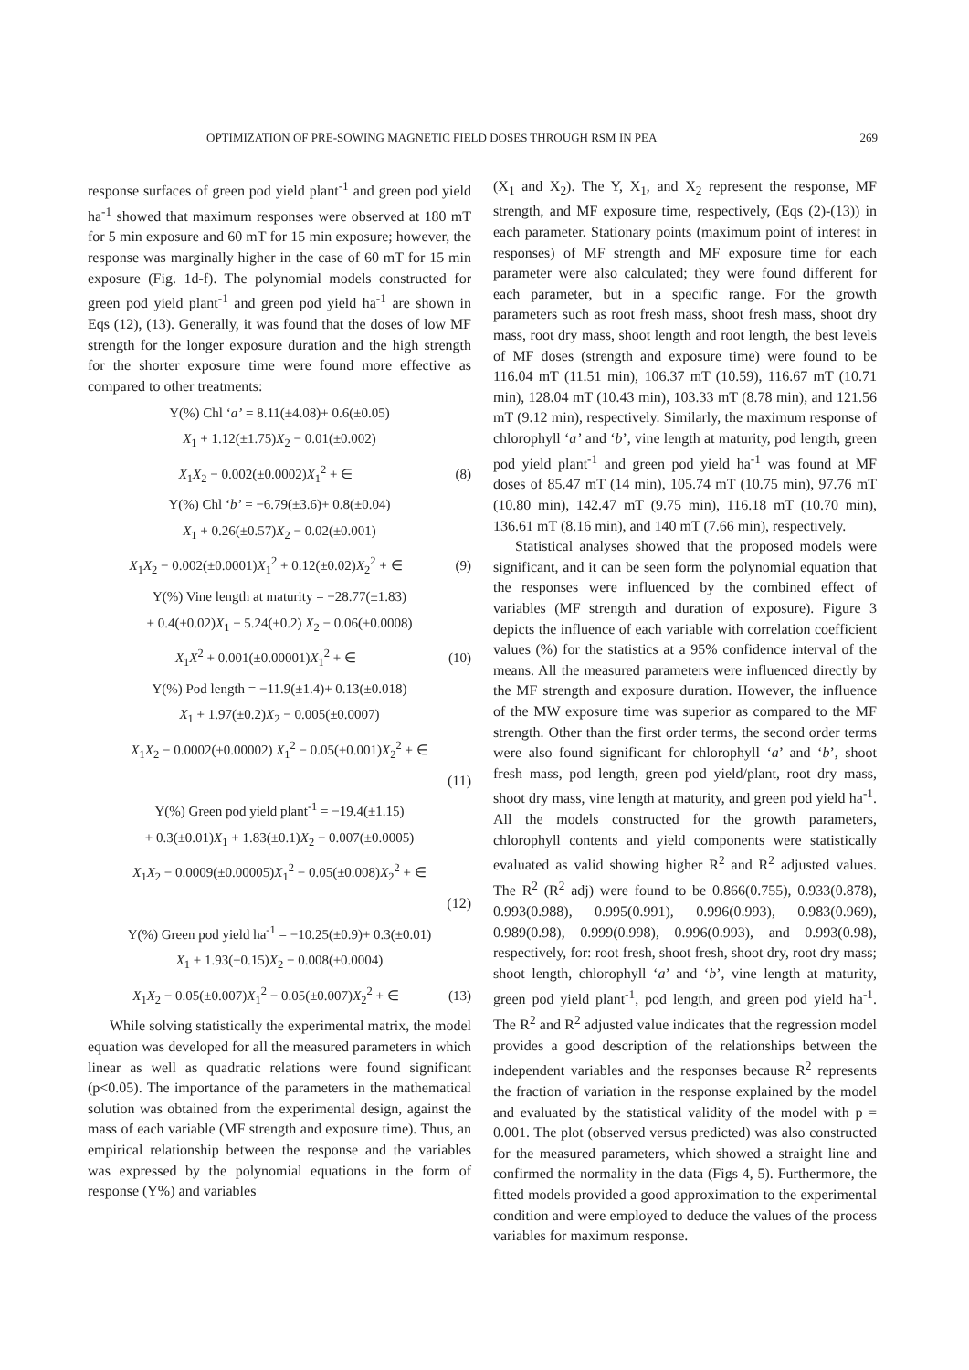OPTIMIZATION OF PRE-SOWING MAGNETIC FIELD DOSES THROUGH RSM IN PEA 269
response surfaces of green pod yield plant<sup>-1</sup> and green pod yield ha<sup>-1</sup> showed that maximum responses were observed at 180 mT for 5 min exposure and 60 mT for 15 min exposure; however, the response was marginally higher in the case of 60 mT for 15 min exposure (Fig. 1d-f). The polynomial models constructed for green pod yield plant<sup>-1</sup> and green pod yield ha<sup>-1</sup> are shown in Eqs (12), (13). Generally, it was found that the doses of low MF strength for the longer exposure duration and the high strength for the shorter exposure time were found more effective as compared to other treatments:
Y(%) Chl ‘a’ = 8.11(±4.08)+ 0.6(±0.05)
X<sub>1</sub> + 1.12(±1.75)X<sub>2</sub> − 0.01(±0.002)
X<sub>1</sub>X<sub>2</sub> − 0.002(±0.0002)X<sub>1</sub><sup>2</sup> + ∈ (8)
Y(%) Chl ‘b’ = −6.79(±3.6)+ 0.8(±0.04)
X<sub>1</sub> + 0.26(±0.57)X<sub>2</sub> − 0.02(±0.001)
X<sub>1</sub>X<sub>2</sub> − 0.002(±0.0001)X<sub>1</sub><sup>2</sup> + 0.12(±0.02)X<sub>2</sub><sup>2</sup> + ∈ (9)
Y(%) Vine length at maturity = −28.77(±1.83)
+ 0.4(±0.02)X<sub>1</sub> + 5.24(±0.2) X<sub>2</sub> − 0.06(±0.0008)
X<sub>1</sub>X<sup>2</sup> + 0.001(±0.00001)X<sub>1</sub><sup>2</sup> + ∈ (10)
Y(%) Pod length = −11.9(±1.4)+ 0.13(±0.018)
X<sub>1</sub> + 1.97(±0.2)X<sub>2</sub> − 0.005(±0.0007)
X<sub>1</sub>X<sub>2</sub> − 0.0002(±0.00002) X<sub>1</sub><sup>2</sup> − 0.05(±0.001)X<sub>2</sub><sup>2</sup> + ∈
(11)
Y(%) Green pod yield plant<sup>-1</sup> = −19.4(±1.15)
+ 0.3(±0.01)X<sub>1</sub> + 1.83(±0.1)X<sub>2</sub> − 0.007(±0.0005)
X<sub>1</sub>X<sub>2</sub> − 0.0009(±0.00005)X<sub>1</sub><sup>2</sup> − 0.05(±0.008)X<sub>2</sub><sup>2</sup> + ∈
(12)
Y(%) Green pod yield ha<sup>-1</sup> = −10.25(±0.9)+ 0.3(±0.01)
X<sub>1</sub> + 1.93(±0.15)X<sub>2</sub> − 0.008(±0.0004)
X<sub>1</sub>X<sub>2</sub> − 0.05(±0.007)X<sub>1</sub><sup>2</sup> − 0.05(±0.007)X<sub>2</sub><sup>2</sup> + ∈ (13)
While solving statistically the experimental matrix, the model equation was developed for all the measured parameters in which linear as well as quadratic relations were found significant (p<0.05). The importance of the parameters in the mathematical solution was obtained from the experimental design, against the mass of each variable (MF strength and exposure time). Thus, an empirical relationship between the response and the variables was expressed by the polynomial equations in the form of response (Y%) and variables
(X<sub>1</sub> and X<sub>2</sub>). The Y, X<sub>1</sub>, and X<sub>2</sub> represent the response, MF strength, and MF exposure time, respectively, (Eqs (2)-(13)) in each parameter. Stationary points (maximum point of interest in responses) of MF strength and MF exposure time for each parameter were also calculated; they were found different for each parameter, but in a specific range. For the growth parameters such as root fresh mass, shoot fresh mass, shoot dry mass, root dry mass, shoot length and root length, the best levels of MF doses (strength and exposure time) were found to be 116.04 mT (11.51 min), 106.37 mT (10.59), 116.67 mT (10.71 min), 128.04 mT (10.43 min), 103.33 mT (8.78 min), and 121.56 mT (9.12 min), respectively. Similarly, the maximum response of chlorophyll ‘a’ and ‘b’, vine length at maturity, pod length, green pod yield plant<sup>-1</sup> and green pod yield ha<sup>-1</sup> was found at MF doses of 85.47 mT (14 min), 105.74 mT (10.75 min), 97.76 mT (10.80 min), 142.47 mT (9.75 min), 116.18 mT (10.70 min), 136.61 mT (8.16 min), and 140 mT (7.66 min), respectively.
Statistical analyses showed that the proposed models were significant, and it can be seen form the polynomial equation that the responses were influenced by the combined effect of variables (MF strength and duration of exposure). Figure 3 depicts the influence of each variable with correlation coefficient values (%) for the statistics at a 95% confidence interval of the means. All the measured parameters were influenced directly by the MF strength and exposure duration. However, the influence of the MW exposure time was superior as compared to the MF strength. Other than the first order terms, the second order terms were also found significant for chlorophyll ‘a’ and ‘b’, shoot fresh mass, pod length, green pod yield/plant, root dry mass, shoot dry mass, vine length at maturity, and green pod yield ha<sup>-1</sup>. All the models constructed for the growth parameters, chlorophyll contents and yield components were statistically evaluated as valid showing higher R<sup>2</sup> and R<sup>2</sup> adjusted values. The R<sup>2</sup> (R<sup>2</sup> adj) were found to be 0.866(0.755), 0.933(0.878), 0.993(0.988), 0.995(0.991), 0.996(0.993), 0.983(0.969), 0.989(0.98), 0.999(0.998), 0.996(0.993), and 0.993(0.98), respectively, for: root fresh, shoot fresh, shoot dry, root dry mass; shoot length, chlorophyll ‘a’ and ‘b’, vine length at maturity, green pod yield plant<sup>-1</sup>, pod length, and green pod yield ha<sup>-1</sup>. The R<sup>2</sup> and R<sup>2</sup> adjusted value indicates that the regression model provides a good description of the relationships between the independent variables and the responses because R<sup>2</sup> represents the fraction of variation in the response explained by the model and evaluated by the statistical validity of the model with p = 0.001. The plot (observed versus predicted) was also constructed for the measured parameters, which showed a straight line and confirmed the normality in the data (Figs 4, 5). Furthermore, the fitted models provided a good approximation to the experimental condition and were employed to deduce the values of the process variables for maximum response.